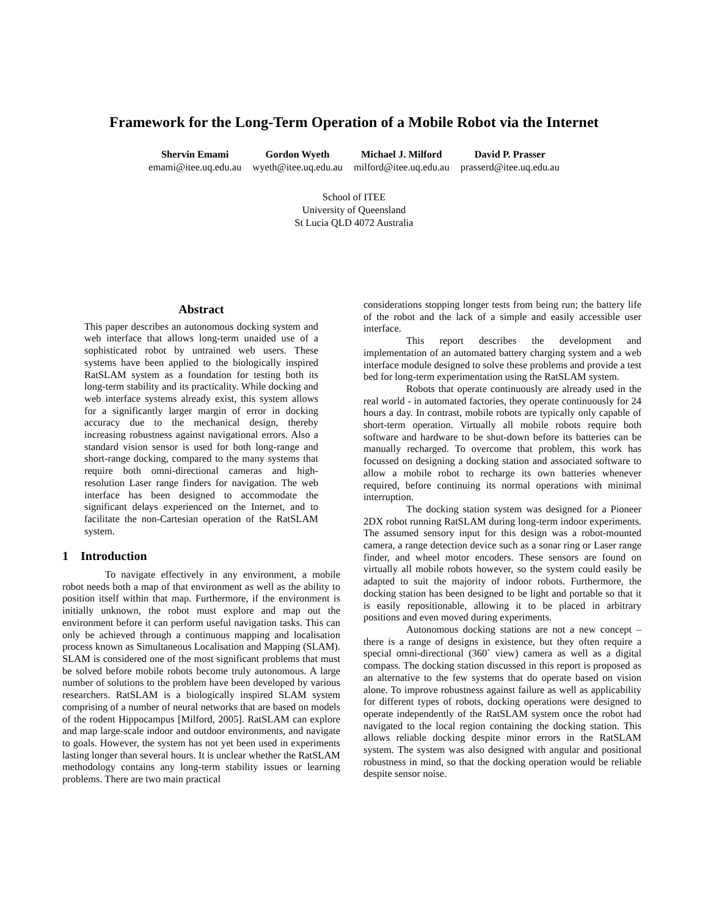Framework for the Long-Term Operation of a Mobile Robot via the Internet
Shervin Emami
emami@itee.uq.edu.au
Gordon Wyeth
wyeth@itee.uq.edu.au
Michael J. Milford
milford@itee.uq.edu.au
David P. Prasser
prasserd@itee.uq.edu.au
School of ITEE
University of Queensland
St Lucia QLD 4072 Australia
Abstract
This paper describes an autonomous docking system and web interface that allows long-term unaided use of a sophisticated robot by untrained web users. These systems have been applied to the biologically inspired RatSLAM system as a foundation for testing both its long-term stability and its practicality. While docking and web interface systems already exist, this system allows for a significantly larger margin of error in docking accuracy due to the mechanical design, thereby increasing robustness against navigational errors. Also a standard vision sensor is used for both long-range and short-range docking, compared to the many systems that require both omni-directional cameras and high-resolution Laser range finders for navigation. The web interface has been designed to accommodate the significant delays experienced on the Internet, and to facilitate the non-Cartesian operation of the RatSLAM system.
1 Introduction
To navigate effectively in any environment, a mobile robot needs both a map of that environment as well as the ability to position itself within that map. Furthermore, if the environment is initially unknown, the robot must explore and map out the environment before it can perform useful navigation tasks. This can only be achieved through a continuous mapping and localisation process known as Simultaneous Localisation and Mapping (SLAM). SLAM is considered one of the most significant problems that must be solved before mobile robots become truly autonomous. A large number of solutions to the problem have been developed by various researchers. RatSLAM is a biologically inspired SLAM system comprising of a number of neural networks that are based on models of the rodent Hippocampus [Milford, 2005]. RatSLAM can explore and map large-scale indoor and outdoor environments, and navigate to goals. However, the system has not yet been used in experiments lasting longer than several hours. It is unclear whether the RatSLAM methodology contains any long-term stability issues or learning problems. There are two main practical
considerations stopping longer tests from being run; the battery life of the robot and the lack of a simple and easily accessible user interface.
This report describes the development and implementation of an automated battery charging system and a web interface module designed to solve these problems and provide a test bed for long-term experimentation using the RatSLAM system.
Robots that operate continuously are already used in the real world - in automated factories, they operate continuously for 24 hours a day. In contrast, mobile robots are typically only capable of short-term operation. Virtually all mobile robots require both software and hardware to be shut-down before its batteries can be manually recharged. To overcome that problem, this work has focussed on designing a docking station and associated software to allow a mobile robot to recharge its own batteries whenever required, before continuing its normal operations with minimal interruption.
The docking station system was designed for a Pioneer 2DX robot running RatSLAM during long-term indoor experiments. The assumed sensory input for this design was a robot-mounted camera, a range detection device such as a sonar ring or Laser range finder, and wheel motor encoders. These sensors are found on virtually all mobile robots however, so the system could easily be adapted to suit the majority of indoor robots. Furthermore, the docking station has been designed to be light and portable so that it is easily repositionable, allowing it to be placed in arbitrary positions and even moved during experiments.
Autonomous docking stations are not a new concept – there is a range of designs in existence, but they often require a special omni-directional (360˚ view) camera as well as a digital compass. The docking station discussed in this report is proposed as an alternative to the few systems that do operate based on vision alone. To improve robustness against failure as well as applicability for different types of robots, docking operations were designed to operate independently of the RatSLAM system once the robot had navigated to the local region containing the docking station. This allows reliable docking despite minor errors in the RatSLAM system. The system was also designed with angular and positional robustness in mind, so that the docking operation would be reliable despite sensor noise.